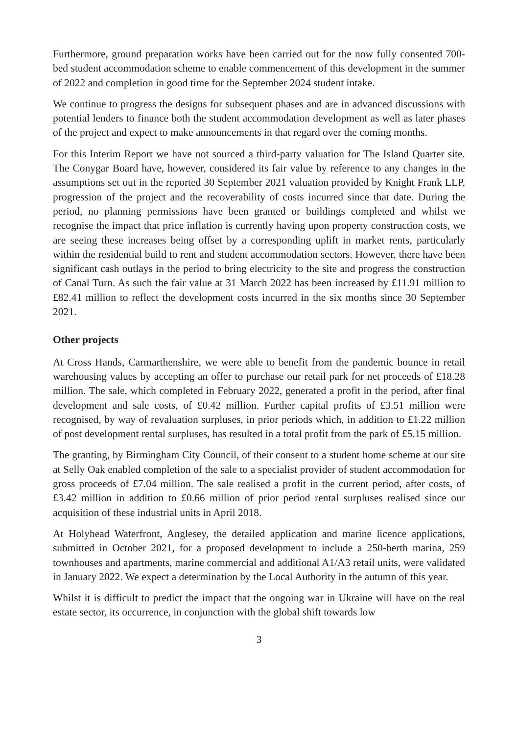Furthermore, ground preparation works have been carried out for the now fully consented 700-bed student accommodation scheme to enable commencement of this development in the summer of 2022 and completion in good time for the September 2024 student intake.
We continue to progress the designs for subsequent phases and are in advanced discussions with potential lenders to finance both the student accommodation development as well as later phases of the project and expect to make announcements in that regard over the coming months.
For this Interim Report we have not sourced a third-party valuation for The Island Quarter site. The Conygar Board have, however, considered its fair value by reference to any changes in the assumptions set out in the reported 30 September 2021 valuation provided by Knight Frank LLP, progression of the project and the recoverability of costs incurred since that date. During the period, no planning permissions have been granted or buildings completed and whilst we recognise the impact that price inflation is currently having upon property construction costs, we are seeing these increases being offset by a corresponding uplift in market rents, particularly within the residential build to rent and student accommodation sectors. However, there have been significant cash outlays in the period to bring electricity to the site and progress the construction of Canal Turn. As such the fair value at 31 March 2022 has been increased by £11.91 million to £82.41 million to reflect the development costs incurred in the six months since 30 September 2021.
Other projects
At Cross Hands, Carmarthenshire, we were able to benefit from the pandemic bounce in retail warehousing values by accepting an offer to purchase our retail park for net proceeds of £18.28 million. The sale, which completed in February 2022, generated a profit in the period, after final development and sale costs, of £0.42 million. Further capital profits of £3.51 million were recognised, by way of revaluation surpluses, in prior periods which, in addition to £1.22 million of post development rental surpluses, has resulted in a total profit from the park of £5.15 million.
The granting, by Birmingham City Council, of their consent to a student home scheme at our site at Selly Oak enabled completion of the sale to a specialist provider of student accommodation for gross proceeds of £7.04 million. The sale realised a profit in the current period, after costs, of £3.42 million in addition to £0.66 million of prior period rental surpluses realised since our acquisition of these industrial units in April 2018.
At Holyhead Waterfront, Anglesey, the detailed application and marine licence applications, submitted in October 2021, for a proposed development to include a 250-berth marina, 259 townhouses and apartments, marine commercial and additional A1/A3 retail units, were validated in January 2022. We expect a determination by the Local Authority in the autumn of this year.
Whilst it is difficult to predict the impact that the ongoing war in Ukraine will have on the real estate sector, its occurrence, in conjunction with the global shift towards low
3